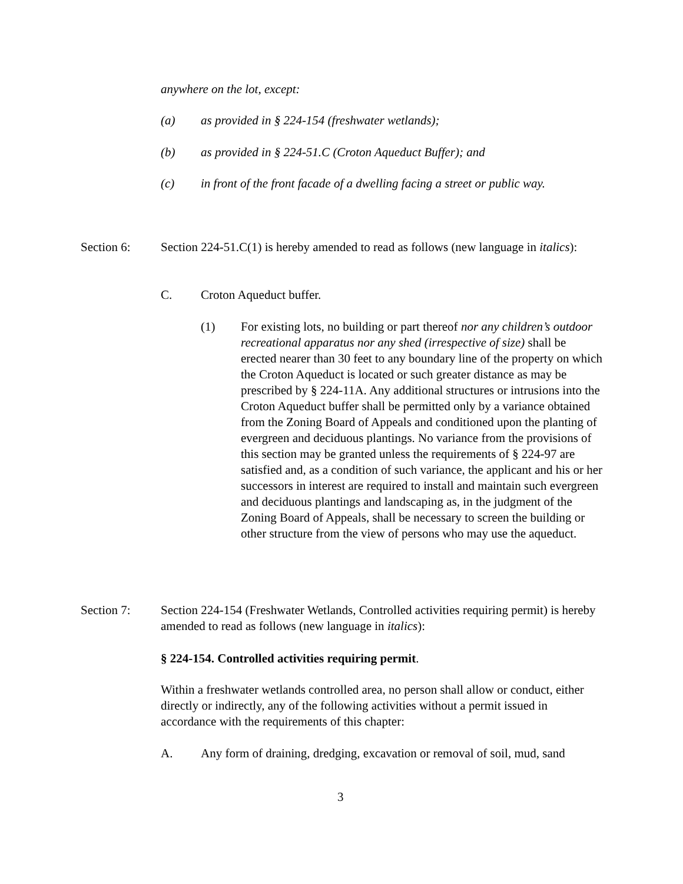anywhere on the lot, except:
(a) as provided in § 224-154 (freshwater wetlands);
(b) as provided in § 224-51.C (Croton Aqueduct Buffer); and
(c) in front of the front facade of a dwelling facing a street or public way.
Section 6: Section 224-51.C(1) is hereby amended to read as follows (new language in italics):
C. Croton Aqueduct buffer.
(1) For existing lots, no building or part thereof nor any children’s outdoor recreational apparatus nor any shed (irrespective of size) shall be erected nearer than 30 feet to any boundary line of the property on which the Croton Aqueduct is located or such greater distance as may be prescribed by § 224-11A. Any additional structures or intrusions into the Croton Aqueduct buffer shall be permitted only by a variance obtained from the Zoning Board of Appeals and conditioned upon the planting of evergreen and deciduous plantings. No variance from the provisions of this section may be granted unless the requirements of § 224-97 are satisfied and, as a condition of such variance, the applicant and his or her successors in interest are required to install and maintain such evergreen and deciduous plantings and landscaping as, in the judgment of the Zoning Board of Appeals, shall be necessary to screen the building or other structure from the view of persons who may use the aqueduct.
Section 7: Section 224-154 (Freshwater Wetlands, Controlled activities requiring permit) is hereby amended to read as follows (new language in italics):
§ 224-154. Controlled activities requiring permit.
Within a freshwater wetlands controlled area, no person shall allow or conduct, either directly or indirectly, any of the following activities without a permit issued in accordance with the requirements of this chapter:
A. Any form of draining, dredging, excavation or removal of soil, mud, sand
3